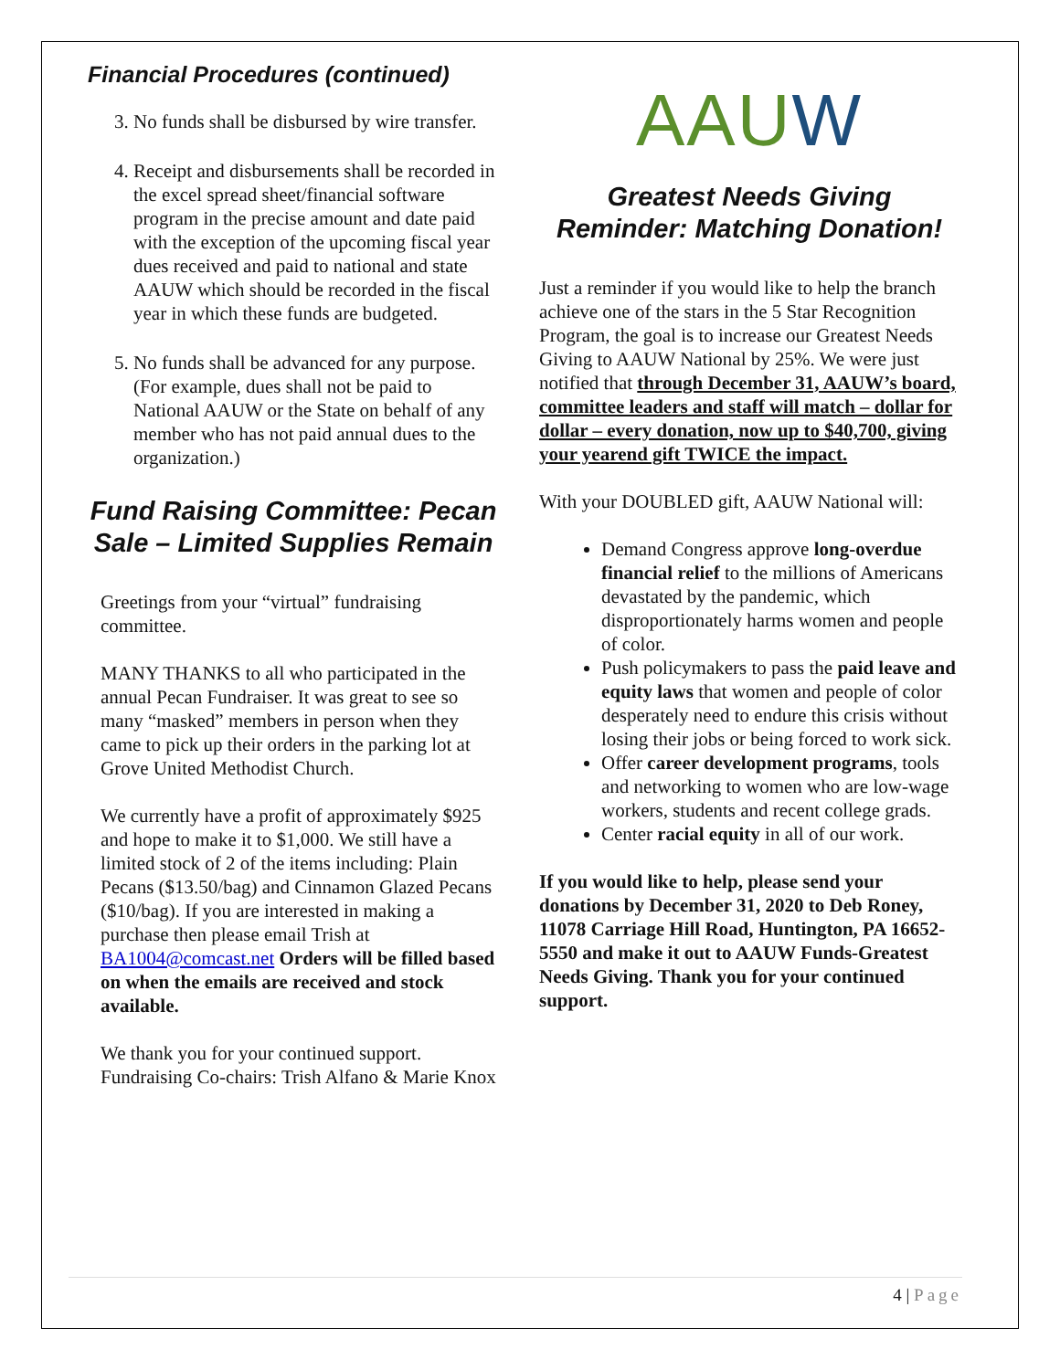Financial Procedures (continued)
3. No funds shall be disbursed by wire transfer.
4. Receipt and disbursements shall be recorded in the excel spread sheet/financial software program in the precise amount and date paid with the exception of the upcoming fiscal year dues received and paid to national and state AAUW which should be recorded in the fiscal year in which these funds are budgeted.
5. No funds shall be advanced for any purpose. (For example, dues shall not be paid to National AAUW or the State on behalf of any member who has not paid annual dues to the organization.)
Fund Raising Committee: Pecan Sale – Limited Supplies Remain
Greetings from your “virtual” fundraising committee.
MANY THANKS to all who participated in the annual Pecan Fundraiser. It was great to see so many “masked” members in person when they came to pick up their orders in the parking lot at Grove United Methodist Church.
We currently have a profit of approximately $925 and hope to make it to $1,000. We still have a limited stock of 2 of the items including: Plain Pecans ($13.50/bag) and Cinnamon Glazed Pecans ($10/bag). If you are interested in making a purchase then please email Trish at BA1004@comcast.net Orders will be filled based on when the emails are received and stock available.
We thank you for your continued support. Fundraising Co-chairs: Trish Alfano & Marie Knox
AAUW
Greatest Needs Giving Reminder: Matching Donation!
Just a reminder if you would like to help the branch achieve one of the stars in the 5 Star Recognition Program, the goal is to increase our Greatest Needs Giving to AAUW National by 25%. We were just notified that through December 31, AAUW’s board, committee leaders and staff will match – dollar for dollar – every donation, now up to $40,700, giving your yearend gift TWICE the impact.
With your DOUBLED gift, AAUW National will:
Demand Congress approve long-overdue financial relief to the millions of Americans devastated by the pandemic, which disproportionately harms women and people of color.
Push policymakers to pass the paid leave and equity laws that women and people of color desperately need to endure this crisis without losing their jobs or being forced to work sick.
Offer career development programs, tools and networking to women who are low-wage workers, students and recent college grads.
Center racial equity in all of our work.
If you would like to help, please send your donations by December 31, 2020 to Deb Roney, 11078 Carriage Hill Road, Huntington, PA 16652-5550 and make it out to AAUW Funds-Greatest Needs Giving. Thank you for your continued support.
4 | Page